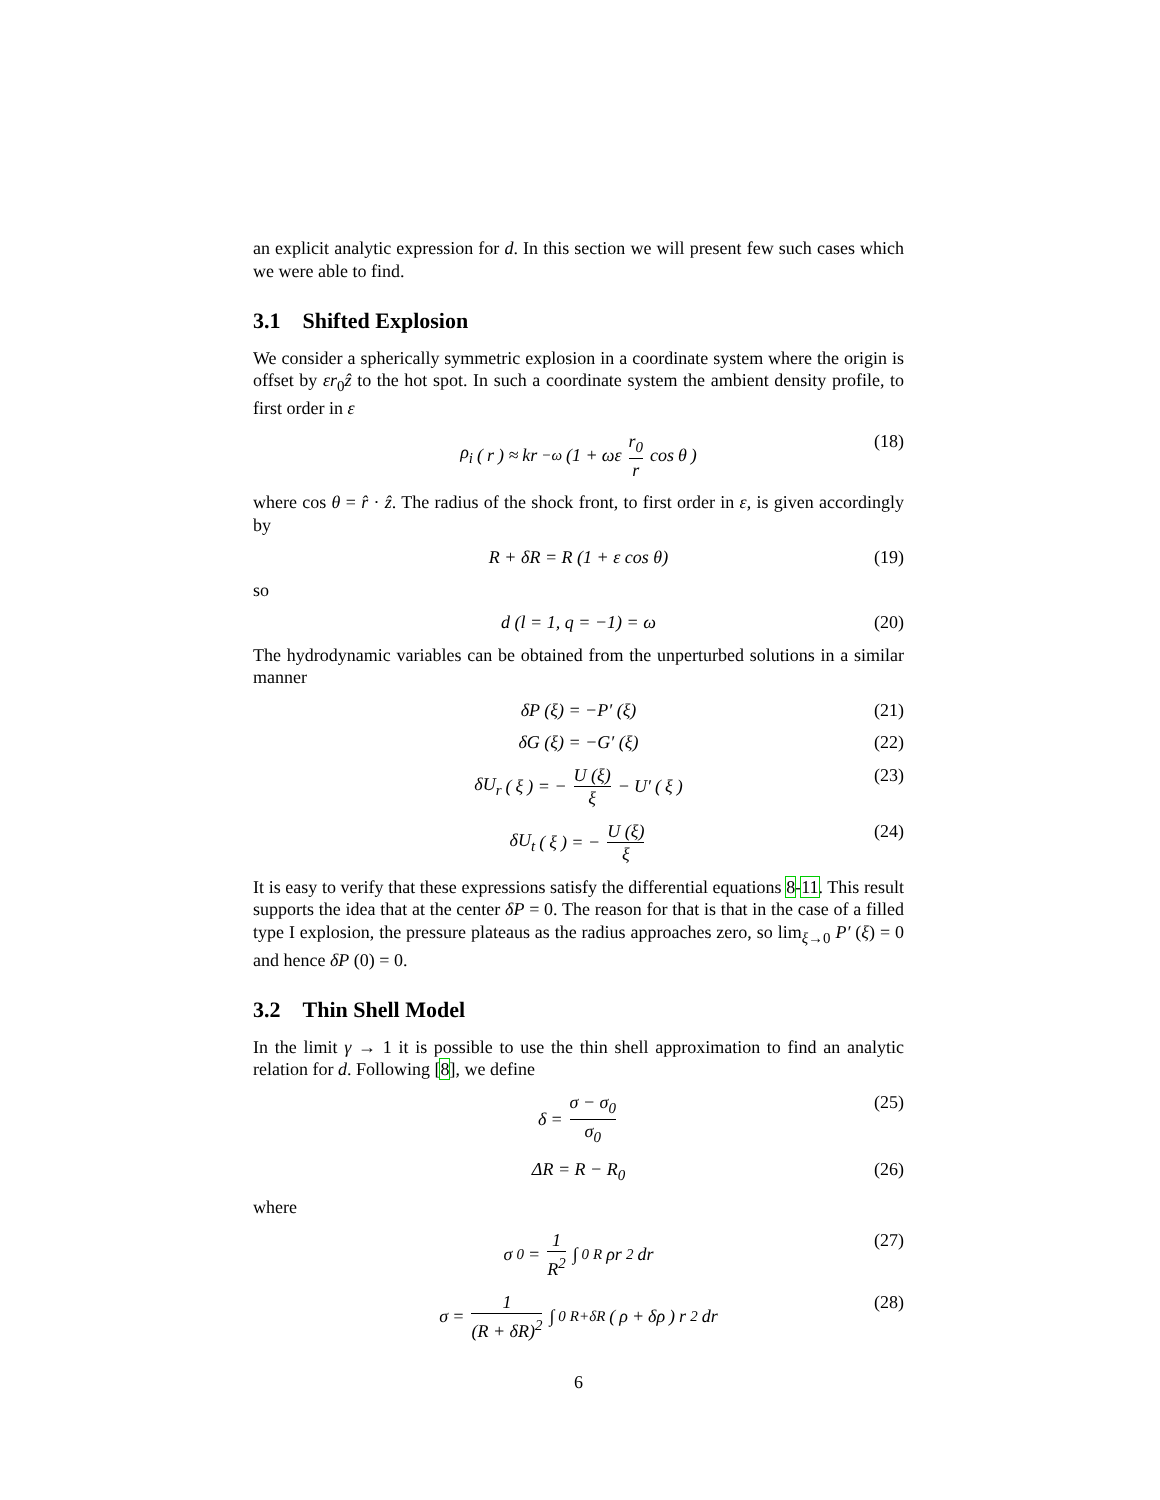an explicit analytic expression for d. In this section we will present few such cases which we were able to find.
3.1 Shifted Explosion
We consider a spherically symmetric explosion in a coordinate system where the origin is offset by εr<sub>0</sub>ẑ to the hot spot. In such a coordinate system the ambient density profile, to first order in ε
ρ<sub>i</sub> (r) ≈ kr<sup>−ω</sup> (1 + ωε r<sub>0</sub> r cos θ)
(18)
where cos θ = r̂ · ẑ. The radius of the shock front, to first order in ε, is given accordingly by
R + δR = R (1 + ε cos θ)
(19)
so
d (l = 1, q = −1) = ω
(20)
The hydrodynamic variables can be obtained from the unperturbed solutions in a similar manner
δP (ξ) = −P′ (ξ)
(21)
δG (ξ) = −G′ (ξ)
(22)
δU<sub>r</sub> (ξ) = − U (ξ) ξ − U′ (ξ)
(23)
δU<sub>t</sub> (ξ) = − U (ξ) ξ
(24)
It is easy to verify that these expressions satisfy the differential equations 8-11. This result supports the idea that at the center δP = 0. The reason for that is that in the case of a filled type I explosion, the pressure plateaus as the radius approaches zero, so lim<sub>ξ→0</sub> P′ (ξ) = 0 and hence δP (0) = 0.
3.2 Thin Shell Model
In the limit γ → 1 it is possible to use the thin shell approximation to find an analytic relation for d. Following [8], we define
δ = σ − σ<sub>0</sub> σ<sub>0</sub>
(25)
ΔR = R − R<sub>0</sub>
(26)
where
σ<sub>0</sub> = 1 R<sup>2</sup> ∫<sub>0</sub><sup>R</sup> ρr<sup>2</sup> dr
(27)
σ = 1 (R + δR)<sup>2</sup> ∫<sub>0</sub><sup>R+δR</sup> (ρ + δρ) r<sup>2</sup> dr
(28)
6